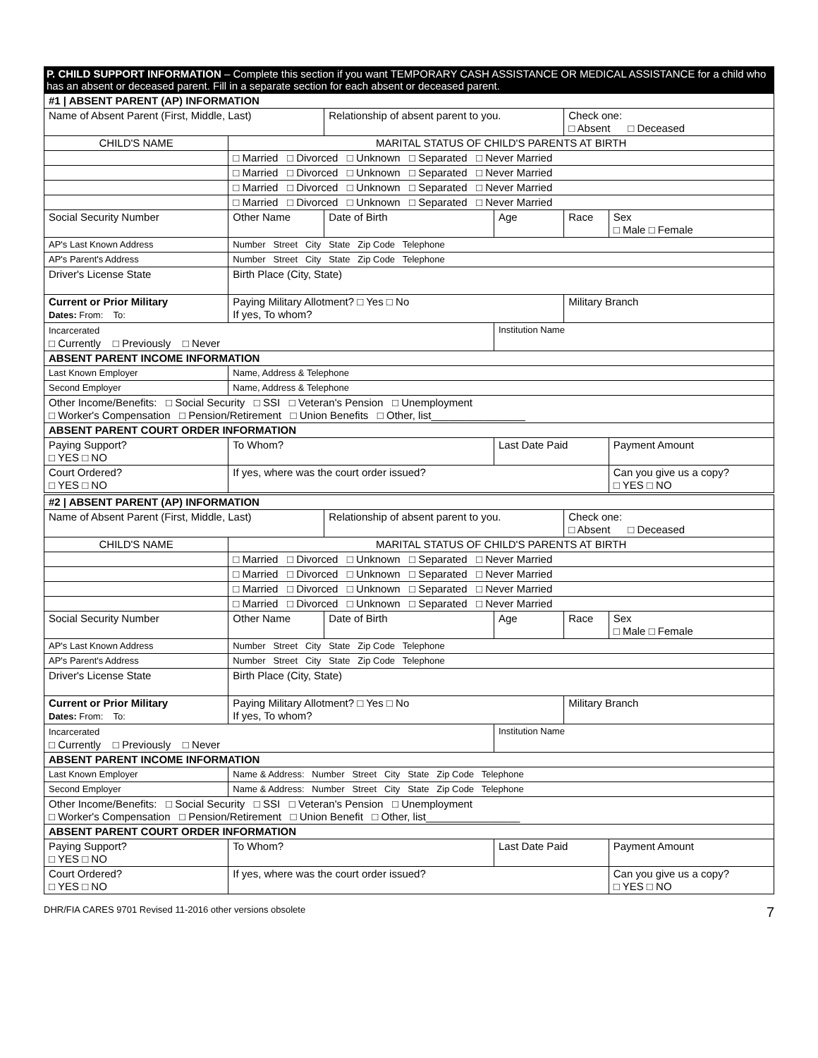P. CHILD SUPPORT INFORMATION – Complete this section if you want TEMPORARY CASH ASSISTANCE OR MEDICAL ASSISTANCE for a child who has an absent or deceased parent. Fill in a separate section for each absent or deceased parent.
| #1 / ABSENT PARENT (AP) INFORMATION | | | | | |
| Name of Absent Parent (First, Middle, Last) | | Relationship of absent parent to you. | | Check one: □ Absent □ Deceased | |
| CHILD'S NAME | MARITAL STATUS OF CHILD'S PARENTS AT BIRTH | | | | |
| | □ Married □ Divorced □ Unknown □ Separated □ Never Married | | | | |
| | □ Married □ Divorced □ Unknown □ Separated □ Never Married | | | | |
| | □ Married □ Divorced □ Unknown □ Separated □ Never Married | | | | |
| | □ Married □ Divorced □ Unknown □ Separated □ Never Married | | | | |
| Social Security Number | Other Name | Date of Birth | Age | Race | Sex □ Male □ Female |
| AP's Last Known Address | Number Street City State Zip Code Telephone | | | | |
| AP's Parent's Address | Number Street City State Zip Code Telephone | | | | |
| Driver's License State | Birth Place (City, State) | | | | |
| Current or Prior Military Dates: From: To: | Paying Military Allotment? □ Yes □ No If yes, To whom? | | | Military Branch | |
| Incarcerated □ Currently □ Previously □ Never | | | Institution Name | | |
| ABSENT PARENT INCOME INFORMATION | | | | | |
| Last Known Employer | Name, Address & Telephone | | | | |
| Second Employer | Name, Address & Telephone | | | | |
| Other Income/Benefits: □ Social Security □ SSI □ Veteran's Pension □ Unemployment □ Worker's Compensation □ Pension/Retirement □ Union Benefits □ Other, list________________ | | | | | |
| ABSENT PARENT COURT ORDER INFORMATION | | | | | |
| Paying Support? □ YES □ NO | To Whom? | | Last Date Paid | | Payment Amount |
| Court Ordered? □ YES □ NO | If yes, where was the court order issued? | | | | Can you give us a copy? □ YES □ NO |
| #2 / ABSENT PARENT (AP) INFORMATION | | | | | |
| Name of Absent Parent (First, Middle, Last) | | Relationship of absent parent to you. | | Check one: □ Absent □ Deceased | |
| CHILD'S NAME | MARITAL STATUS OF CHILD'S PARENTS AT BIRTH | | | | |
| | □ Married □ Divorced □ Unknown □ Separated □ Never Married | | | | |
| | □ Married □ Divorced □ Unknown □ Separated □ Never Married | | | | |
| | □ Married □ Divorced □ Unknown □ Separated □ Never Married | | | | |
| | □ Married □ Divorced □ Unknown □ Separated □ Never Married | | | | |
| Social Security Number | Other Name | Date of Birth | Age | Race | Sex □ Male □ Female |
| AP's Last Known Address | Number Street City State Zip Code Telephone | | | | |
| AP's Parent's Address | Number Street City State Zip Code Telephone | | | | |
| Driver's License State | Birth Place (City, State) | | | | |
| Current or Prior Military Dates: From: To: | Paying Military Allotment? □ Yes □ No If yes, To whom? | | | Military Branch | |
| Incarcerated □ Currently □ Previously □ Never | | | Institution Name | | |
| ABSENT PARENT INCOME INFORMATION | | | | | |
| Last Known Employer | Name & Address: Number Street City State Zip Code Telephone | | | | |
| Second Employer | Name & Address: Number Street City State Zip Code Telephone | | | | |
| Other Income/Benefits: □ Social Security □ SSI □ Veteran's Pension □ Unemployment □ Worker's Compensation □ Pension/Retirement □ Union Benefit □ Other, list________________ | | | | | |
| ABSENT PARENT COURT ORDER INFORMATION | | | | | |
| Paying Support? □ YES □ NO | To Whom? | | Last Date Paid | | Payment Amount |
| Court Ordered? □ YES □ NO | If yes, where was the court order issued? | | | | Can you give us a copy? □ YES □ NO |
DHR/FIA CARES 9701 Revised 11-2016 other versions obsolete 7